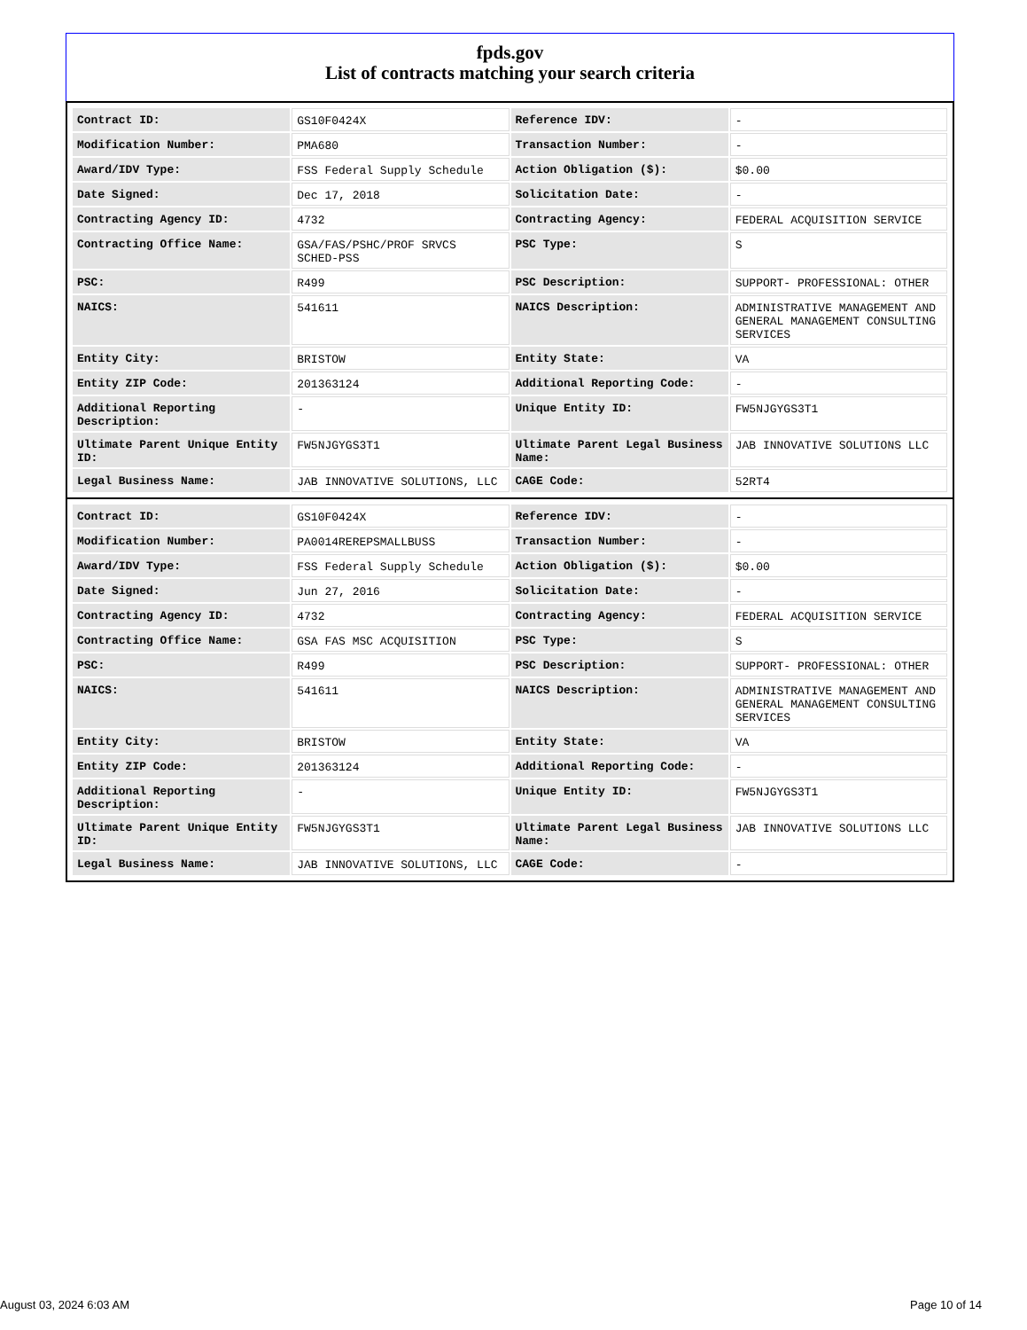fpds.gov
List of contracts matching your search criteria
| Contract ID: | GS10F0424X | Reference IDV: | - |
| Modification Number: | PMA680 | Transaction Number: | - |
| Award/IDV Type: | FSS Federal Supply Schedule | Action Obligation ($): | $0.00 |
| Date Signed: | Dec 17, 2018 | Solicitation Date: | - |
| Contracting Agency ID: | 4732 | Contracting Agency: | FEDERAL ACQUISITION SERVICE |
| Contracting Office Name: | GSA/FAS/PSHC/PROF SRVCS SCHED-PSS | PSC Type: | S |
| PSC: | R499 | PSC Description: | SUPPORT- PROFESSIONAL: OTHER |
| NAICS: | 541611 | NAICS Description: | ADMINISTRATIVE MANAGEMENT AND GENERAL MANAGEMENT CONSULTING SERVICES |
| Entity City: | BRISTOW | Entity State: | VA |
| Entity ZIP Code: | 201363124 | Additional Reporting Code: | - |
| Additional Reporting Description: | - | Unique Entity ID: | FW5NJGYGS3T1 |
| Ultimate Parent Unique Entity ID: | FW5NJGYGS3T1 | Ultimate Parent Legal Business Name: | JAB INNOVATIVE SOLUTIONS LLC |
| Legal Business Name: | JAB INNOVATIVE SOLUTIONS, LLC | CAGE Code: | 52RT4 |
| Contract ID: | GS10F0424X | Reference IDV: | - |
| Modification Number: | PA0014REREPSMALLBUSS | Transaction Number: | - |
| Award/IDV Type: | FSS Federal Supply Schedule | Action Obligation ($): | $0.00 |
| Date Signed: | Jun 27, 2016 | Solicitation Date: | - |
| Contracting Agency ID: | 4732 | Contracting Agency: | FEDERAL ACQUISITION SERVICE |
| Contracting Office Name: | GSA FAS MSC ACQUISITION | PSC Type: | S |
| PSC: | R499 | PSC Description: | SUPPORT- PROFESSIONAL: OTHER |
| NAICS: | 541611 | NAICS Description: | ADMINISTRATIVE MANAGEMENT AND GENERAL MANAGEMENT CONSULTING SERVICES |
| Entity City: | BRISTOW | Entity State: | VA |
| Entity ZIP Code: | 201363124 | Additional Reporting Code: | - |
| Additional Reporting Description: | - | Unique Entity ID: | FW5NJGYGS3T1 |
| Ultimate Parent Unique Entity ID: | FW5NJGYGS3T1 | Ultimate Parent Legal Business Name: | JAB INNOVATIVE SOLUTIONS LLC |
| Legal Business Name: | JAB INNOVATIVE SOLUTIONS, LLC | CAGE Code: | - |
August 03, 2024 6:03 AM Page 10 of 14